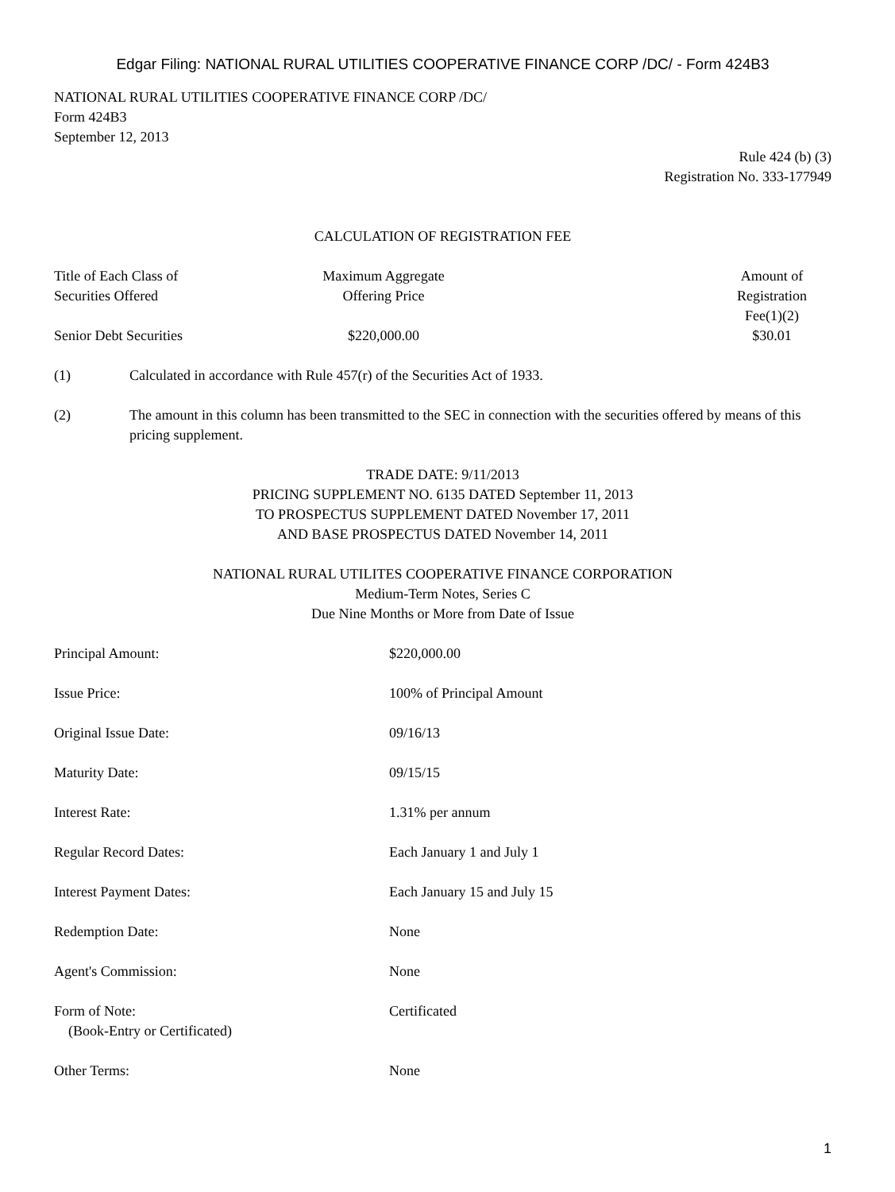Edgar Filing: NATIONAL RURAL UTILITIES COOPERATIVE FINANCE CORP /DC/ - Form 424B3
NATIONAL RURAL UTILITIES COOPERATIVE FINANCE CORP /DC/
Form 424B3
September 12, 2013
Rule 424 (b) (3)
Registration No. 333-177949
CALCULATION OF REGISTRATION FEE
| Title of Each Class of Securities Offered | Maximum Aggregate Offering Price | | Amount of Registration Fee(1)(2) |
| --- | --- | --- | --- |
| Senior Debt Securities | $220,000.00 | | $30.01 |
| (1) | Calculated in accordance with Rule 457(r) of the Securities Act of 1933. |
| (2) | The amount in this column has been transmitted to the SEC in connection with the securities offered by means of this pricing supplement. |
TRADE DATE: 9/11/2013
PRICING SUPPLEMENT NO. 6135 DATED September 11, 2013
TO PROSPECTUS SUPPLEMENT DATED November 17, 2011
AND BASE PROSPECTUS DATED November 14, 2011
NATIONAL RURAL UTILITES COOPERATIVE FINANCE CORPORATION
Medium-Term Notes, Series C
Due Nine Months or More from Date of Issue
| Principal Amount: | $220,000.00 |
| Issue Price: | 100% of Principal Amount |
| Original Issue Date: | 09/16/13 |
| Maturity Date: | 09/15/15 |
| Interest Rate: | 1.31% per annum |
| Regular Record Dates: | Each January 1 and July 1 |
| Interest Payment Dates: | Each January 15 and July 15 |
| Redemption Date: | None |
| Agent's Commission: | None |
| Form of Note: (Book-Entry or Certificated) | Certificated |
| Other Terms: | None |
1